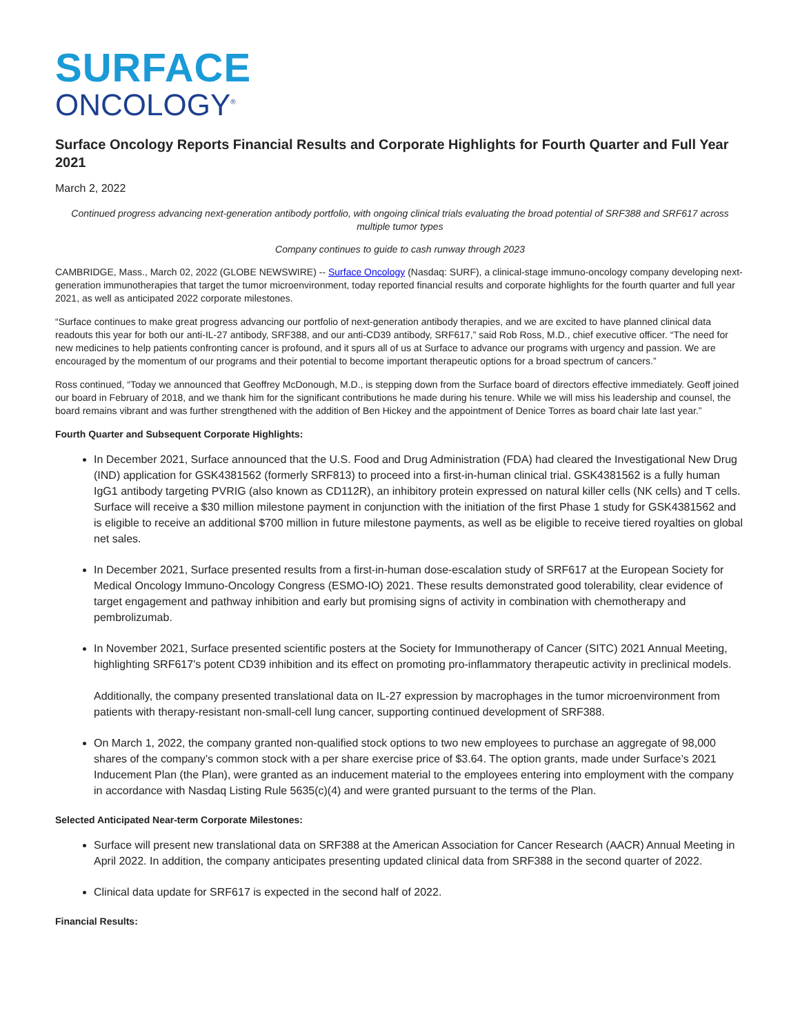SURFACE
ONCOLOGY<sup>®</sup>
Surface Oncology Reports Financial Results and Corporate Highlights for Fourth Quarter and Full Year 2021
March 2, 2022
Continued progress advancing next-generation antibody portfolio, with ongoing clinical trials evaluating the broad potential of SRF388 and SRF617 across multiple tumor types
Company continues to guide to cash runway through 2023
CAMBRIDGE, Mass., March 02, 2022 (GLOBE NEWSWIRE) -- Surface Oncology (Nasdaq: SURF), a clinical-stage immuno-oncology company developing next-generation immunotherapies that target the tumor microenvironment, today reported financial results and corporate highlights for the fourth quarter and full year 2021, as well as anticipated 2022 corporate milestones.
“Surface continues to make great progress advancing our portfolio of next-generation antibody therapies, and we are excited to have planned clinical data readouts this year for both our anti-IL-27 antibody, SRF388, and our anti-CD39 antibody, SRF617,” said Rob Ross, M.D., chief executive officer. “The need for new medicines to help patients confronting cancer is profound, and it spurs all of us at Surface to advance our programs with urgency and passion. We are encouraged by the momentum of our programs and their potential to become important therapeutic options for a broad spectrum of cancers.”
Ross continued, “Today we announced that Geoffrey McDonough, M.D., is stepping down from the Surface board of directors effective immediately. Geoff joined our board in February of 2018, and we thank him for the significant contributions he made during his tenure. While we will miss his leadership and counsel, the board remains vibrant and was further strengthened with the addition of Ben Hickey and the appointment of Denice Torres as board chair late last year.”
Fourth Quarter and Subsequent Corporate Highlights:
In December 2021, Surface announced that the U.S. Food and Drug Administration (FDA) had cleared the Investigational New Drug (IND) application for GSK4381562 (formerly SRF813) to proceed into a first-in-human clinical trial. GSK4381562 is a fully human IgG1 antibody targeting PVRIG (also known as CD112R), an inhibitory protein expressed on natural killer cells (NK cells) and T cells. Surface will receive a $30 million milestone payment in conjunction with the initiation of the first Phase 1 study for GSK4381562 and is eligible to receive an additional $700 million in future milestone payments, as well as be eligible to receive tiered royalties on global net sales.
In December 2021, Surface presented results from a first-in-human dose-escalation study of SRF617 at the European Society for Medical Oncology Immuno-Oncology Congress (ESMO-IO) 2021. These results demonstrated good tolerability, clear evidence of target engagement and pathway inhibition and early but promising signs of activity in combination with chemotherapy and pembrolizumab.
In November 2021, Surface presented scientific posters at the Society for Immunotherapy of Cancer (SITC) 2021 Annual Meeting, highlighting SRF617’s potent CD39 inhibition and its effect on promoting pro-inflammatory therapeutic activity in preclinical models.
Additionally, the company presented translational data on IL-27 expression by macrophages in the tumor microenvironment from patients with therapy-resistant non-small-cell lung cancer, supporting continued development of SRF388.
On March 1, 2022, the company granted non-qualified stock options to two new employees to purchase an aggregate of 98,000 shares of the company’s common stock with a per share exercise price of $3.64. The option grants, made under Surface’s 2021 Inducement Plan (the Plan), were granted as an inducement material to the employees entering into employment with the company in accordance with Nasdaq Listing Rule 5635(c)(4) and were granted pursuant to the terms of the Plan.
Selected Anticipated Near-term Corporate Milestones:
Surface will present new translational data on SRF388 at the American Association for Cancer Research (AACR) Annual Meeting in April 2022. In addition, the company anticipates presenting updated clinical data from SRF388 in the second quarter of 2022.
Clinical data update for SRF617 is expected in the second half of 2022.
Financial Results: